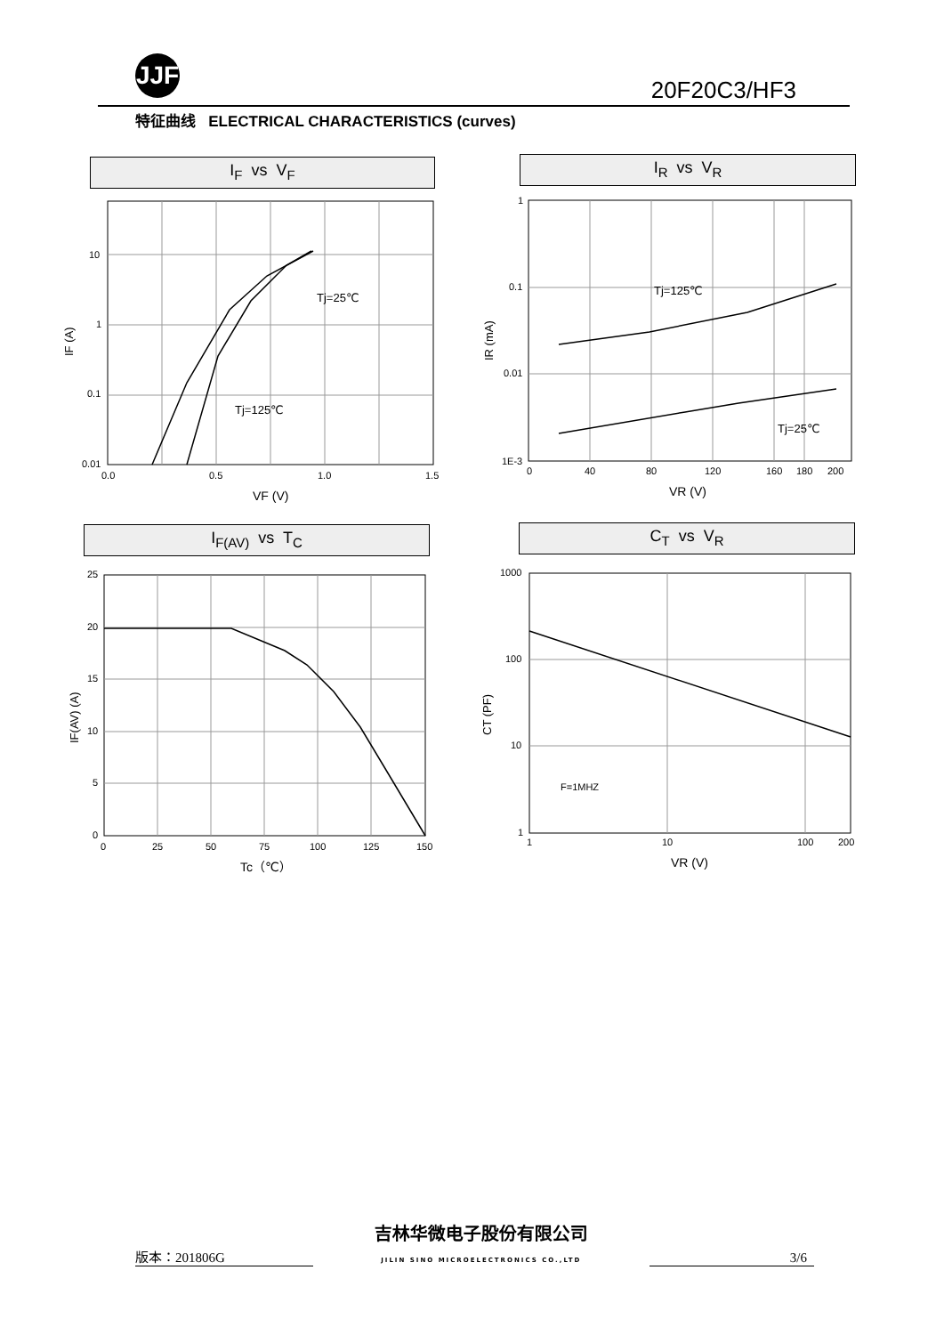JJF
20F20C3/HF3
特征曲线 ELECTRICAL CHARACTERISTICS (curves)
I<sub>F</sub> vs V<sub>F</sub> I<sub>R</sub> vs V<sub>R</sub>
I<sub>F(AV)</sub> vs T<sub>C</sub> C<sub>T</sub> vs V<sub>R</sub>
10
1
0.1
0.01
0.0
0.5
1.0
1.5
Tj=25℃
Tj=125℃
VF (V)
IF (A)
1
0.1
0.01
1E-3
0
40
80
120
160
180
200
Tj=125℃
Tj=25℃
VR (V)
IR (mA)
25
20
15
10
5
0
0
25
50
75
100
125
150
Tc（℃）
IF(AV) (A)
1000
100
10
1
1
10
100
200
F=1MHZ
VR (V)
CT (PF)
版本：201806G 吉林华微电子股份有限公司
JILIN SINO MICROELECTRONICS CO.,LTD 3/6